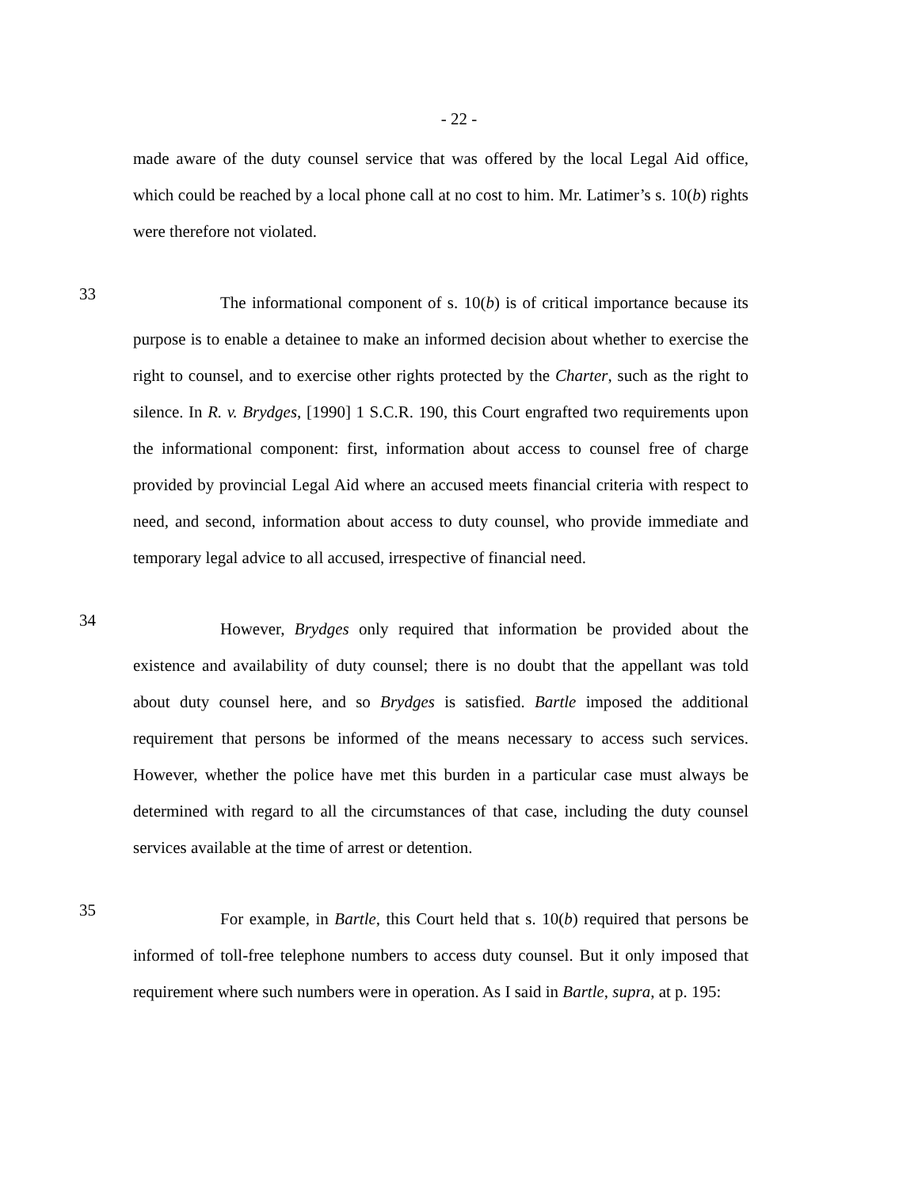- 22 -
made aware of the duty counsel service that was offered by the local Legal Aid office, which could be reached by a local phone call at no cost to him. Mr. Latimer’s s. 10(b) rights were therefore not violated.
33
The informational component of s. 10(b) is of critical importance because its purpose is to enable a detainee to make an informed decision about whether to exercise the right to counsel, and to exercise other rights protected by the Charter, such as the right to silence. In R. v. Brydges, [1990] 1 S.C.R. 190, this Court engrafted two requirements upon the informational component: first, information about access to counsel free of charge provided by provincial Legal Aid where an accused meets financial criteria with respect to need, and second, information about access to duty counsel, who provide immediate and temporary legal advice to all accused, irrespective of financial need.
34
However, Brydges only required that information be provided about the existence and availability of duty counsel; there is no doubt that the appellant was told about duty counsel here, and so Brydges is satisfied. Bartle imposed the additional requirement that persons be informed of the means necessary to access such services. However, whether the police have met this burden in a particular case must always be determined with regard to all the circumstances of that case, including the duty counsel services available at the time of arrest or detention.
35
For example, in Bartle, this Court held that s. 10(b) required that persons be informed of toll-free telephone numbers to access duty counsel. But it only imposed that requirement where such numbers were in operation. As I said in Bartle, supra, at p. 195: